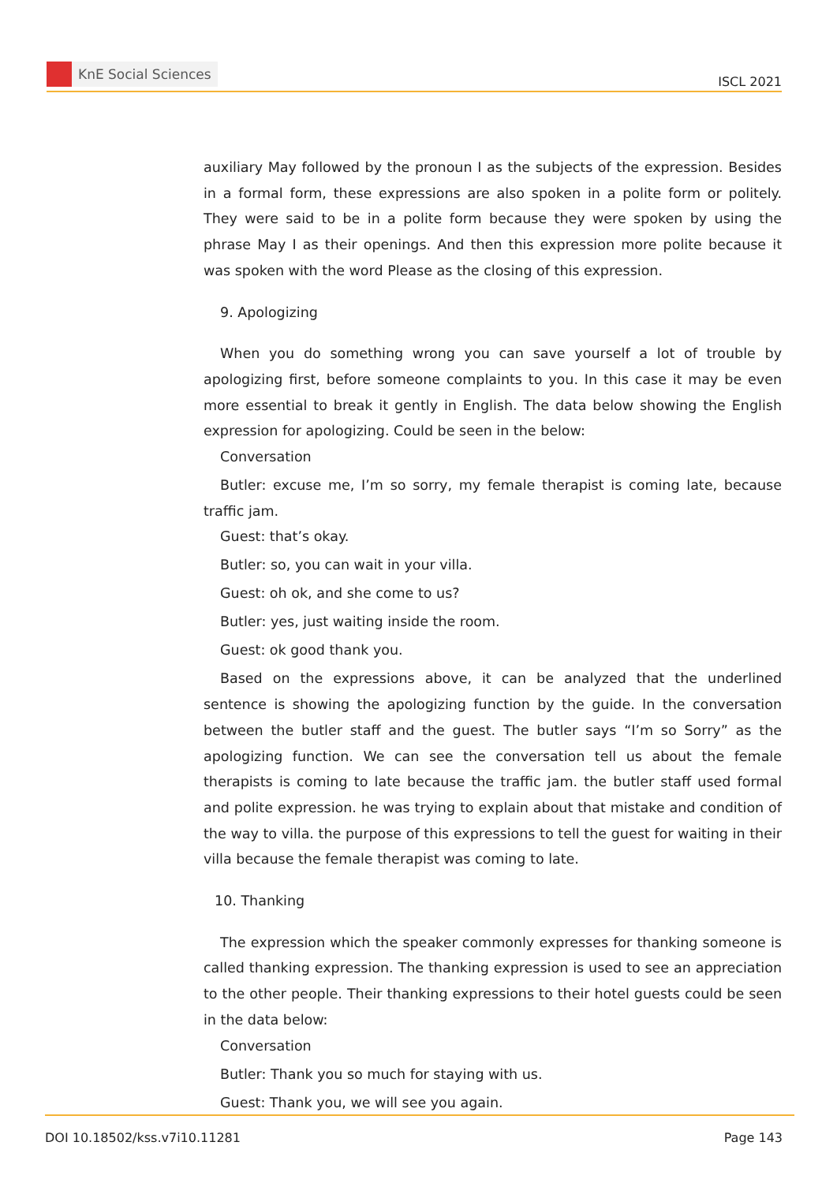KnE Social Sciences
ISCL 2021
auxiliary May followed by the pronoun I as the subjects of the expression. Besides in a formal form, these expressions are also spoken in a polite form or politely. They were said to be in a polite form because they were spoken by using the phrase May I as their openings. And then this expression more polite because it was spoken with the word Please as the closing of this expression.
9. Apologizing
When you do something wrong you can save yourself a lot of trouble by apologizing first, before someone complaints to you. In this case it may be even more essential to break it gently in English. The data below showing the English expression for apologizing. Could be seen in the below:
Conversation
Butler: excuse me, I’m so sorry, my female therapist is coming late, because traffic jam.
Guest: that’s okay.
Butler: so, you can wait in your villa.
Guest: oh ok, and she come to us?
Butler: yes, just waiting inside the room.
Guest: ok good thank you.
Based on the expressions above, it can be analyzed that the underlined sentence is showing the apologizing function by the guide. In the conversation between the butler staff and the guest. The butler says “I’m so Sorry” as the apologizing function. We can see the conversation tell us about the female therapists is coming to late because the traffic jam. the butler staff used formal and polite expression. he was trying to explain about that mistake and condition of the way to villa. the purpose of this expressions to tell the guest for waiting in their villa because the female therapist was coming to late.
10. Thanking
The expression which the speaker commonly expresses for thanking someone is called thanking expression. The thanking expression is used to see an appreciation to the other people. Their thanking expressions to their hotel guests could be seen in the data below:
Conversation
Butler: Thank you so much for staying with us.
Guest: Thank you, we will see you again.
DOI 10.18502/kss.v7i10.11281 Page 143